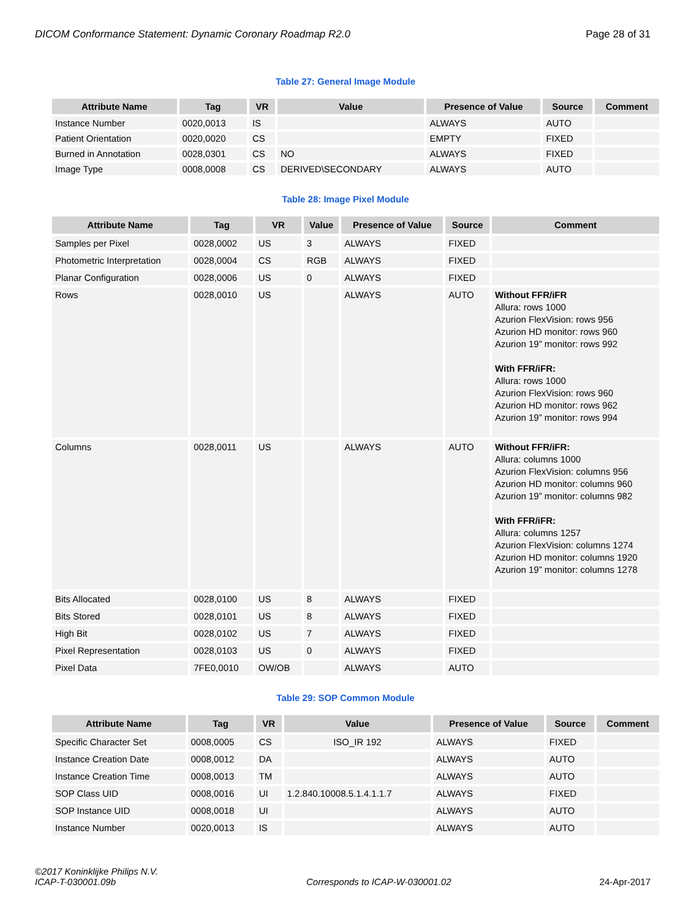DICOM Conformance Statement: Dynamic Coronary Roadmap R2.0 Page 28 of 31
Table 27: General Image Module
| Attribute Name | Tag | VR | Value | Presence of Value | Source | Comment |
| --- | --- | --- | --- | --- | --- | --- |
| Instance Number | 0020,0013 | IS | | ALWAYS | AUTO | |
| Patient Orientation | 0020,0020 | CS | | EMPTY | FIXED | |
| Burned in Annotation | 0028,0301 | CS | NO | ALWAYS | FIXED | |
| Image Type | 0008,0008 | CS | DERIVED\SECONDARY | ALWAYS | AUTO | |
Table 28: Image Pixel Module
| Attribute Name | Tag | VR | Value | Presence of Value | Source | Comment |
| --- | --- | --- | --- | --- | --- | --- |
| Samples per Pixel | 0028,0002 | US | 3 | ALWAYS | FIXED | |
| Photometric Interpretation | 0028,0004 | CS | RGB | ALWAYS | FIXED | |
| Planar Configuration | 0028,0006 | US | 0 | ALWAYS | FIXED | |
| Rows | 0028,0010 | US | | ALWAYS | AUTO | Without FFR/iFR Allura: rows 1000 Azurion FlexVision: rows 956 Azurion HD monitor: rows 960 Azurion 19” monitor: rows 992 With FFR/iFR: Allura: rows 1000 Azurion FlexVision: rows 960 Azurion HD monitor: rows 962 Azurion 19” monitor: rows 994 |
| Columns | 0028,0011 | US | | ALWAYS | AUTO | Without FFR/iFR: Allura: columns 1000 Azurion FlexVision: columns 956 Azurion HD monitor: columns 960 Azurion 19” monitor: columns 982 With FFR/iFR: Allura: columns 1257 Azurion FlexVision: columns 1274 Azurion HD monitor: columns 1920 Azurion 19” monitor: columns 1278 |
| Bits Allocated | 0028,0100 | US | 8 | ALWAYS | FIXED | |
| Bits Stored | 0028,0101 | US | 8 | ALWAYS | FIXED | |
| High Bit | 0028,0102 | US | 7 | ALWAYS | FIXED | |
| Pixel Representation | 0028,0103 | US | 0 | ALWAYS | FIXED | |
| Pixel Data | 7FE0,0010 | OW/OB | | ALWAYS | AUTO | |
Table 29: SOP Common Module
| Attribute Name | Tag | VR | Value | Presence of Value | Source | Comment |
| --- | --- | --- | --- | --- | --- | --- |
| Specific Character Set | 0008,0005 | CS | ISO_IR 192 | ALWAYS | FIXED | |
| Instance Creation Date | 0008,0012 | DA | | ALWAYS | AUTO | |
| Instance Creation Time | 0008,0013 | TM | | ALWAYS | AUTO | |
| SOP Class UID | 0008,0016 | UI | 1.2.840.10008.5.1.4.1.1.7 | ALWAYS | FIXED | |
| SOP Instance UID | 0008,0018 | UI | | ALWAYS | AUTO | |
| Instance Number | 0020,0013 | IS | | ALWAYS | AUTO | |
©2017 Koninklijke Philips N.V.
ICAP-T-030001.09b Corresponds to ICAP-W-030001.02 24-Apr-2017